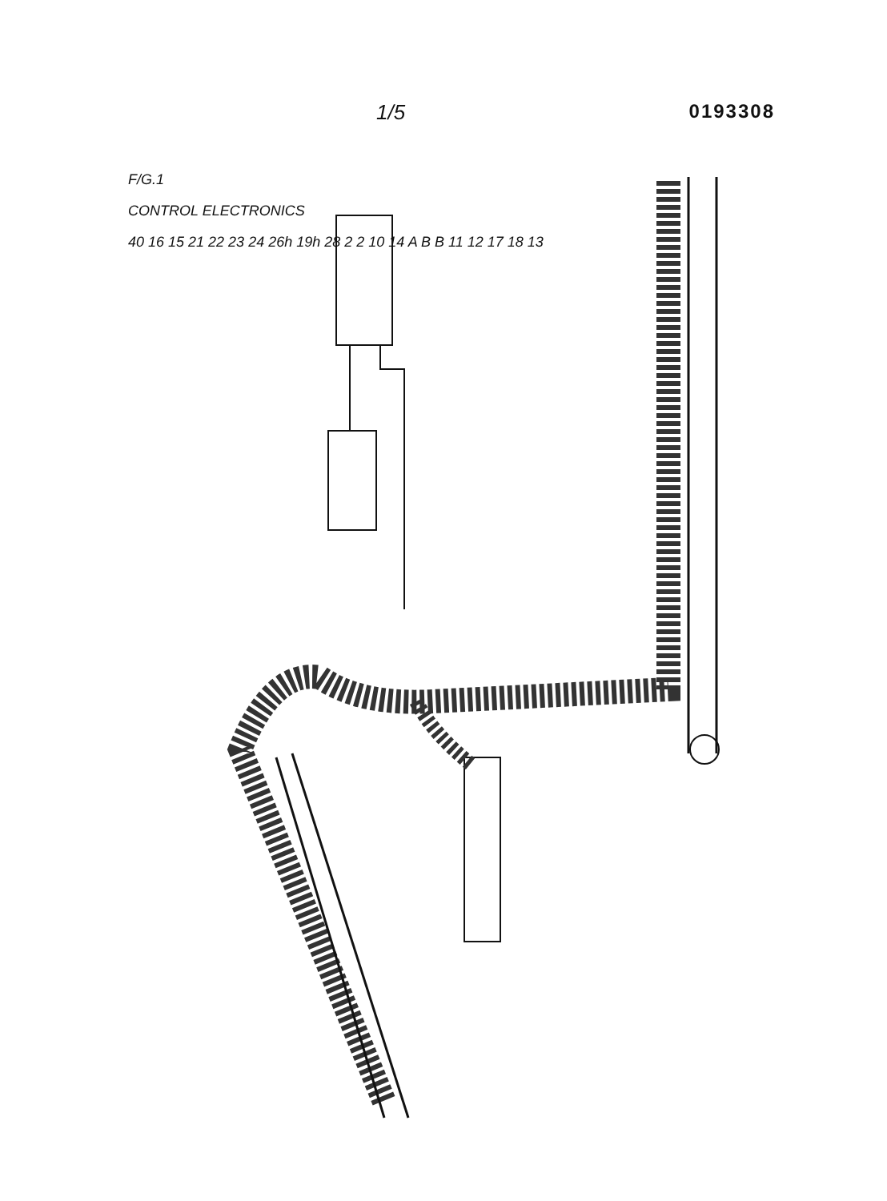1/5 0193308
F/G.1
CONTROL ELECTRONICS
40 16 15 21 22 23 24 26h 19h 28 2 2 10 14 A B B 11 12 17 18 13